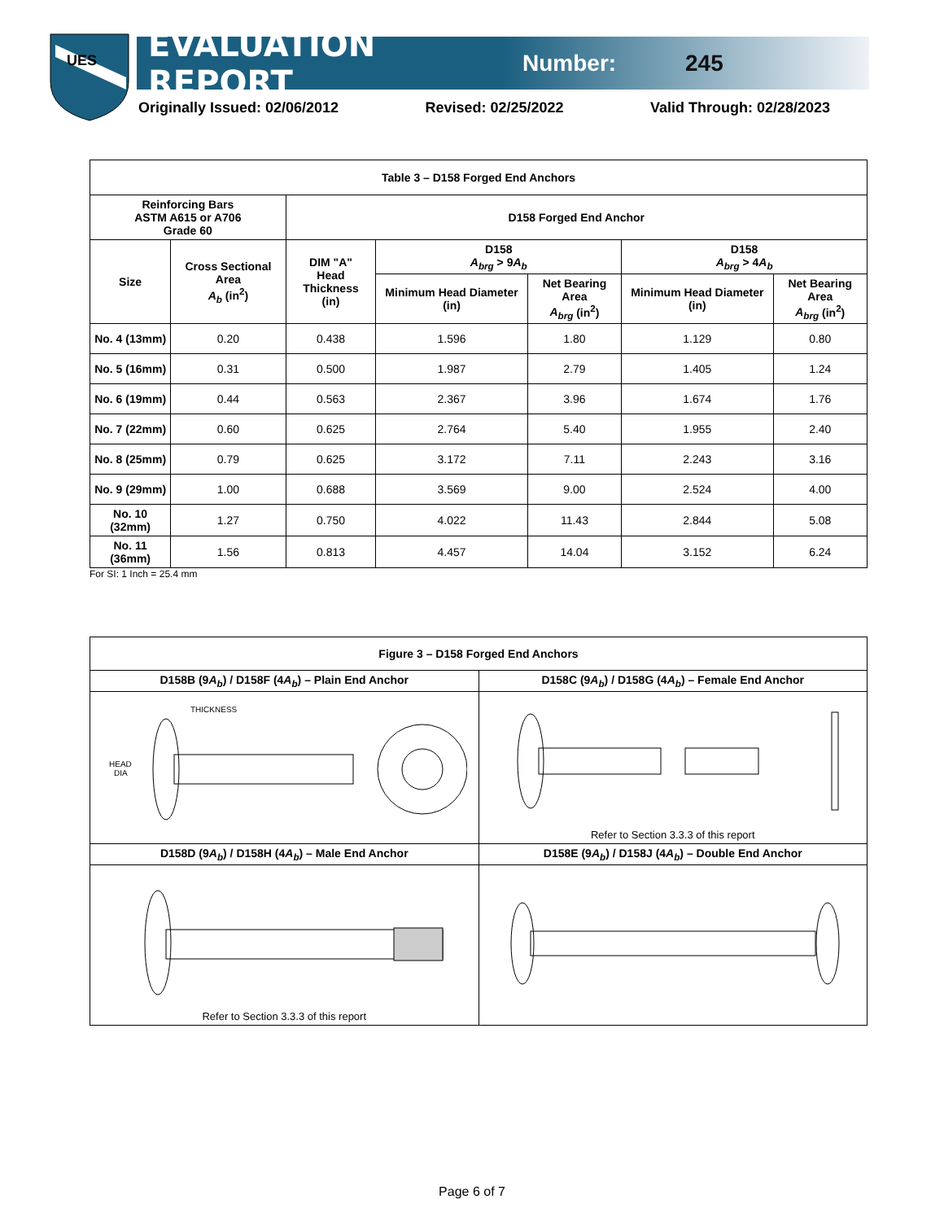UES
EVALUATION REPORT Number: 245
Originally Issued: 02/06/2012 Revised: 02/25/2022 Valid Through: 02/28/2023
| Table 3 – D158 Forged End Anchors | | | | | | |
| --- | --- | --- | --- | --- | --- | --- |
| Reinforcing Bars ASTM A615 or A706 Grade 60 | | D158 Forged End Anchor | | | | |
| Size | Cross Sectional Area A<sub>b</sub> (in<sup>2</sup>) | DIM "A" Head Thickness (in) | D158 A<sub>brg</sub> > 9 A<sub>b</sub> | | D158 A<sub>brg</sub> > 4 A<sub>b</sub> | |
| | | | Minimum Head Diameter (in) | Net Bearing Area A<sub>brg</sub> (in<sup>2</sup>) | Minimum Head Diameter (in) | Net Bearing Area A<sub>brg</sub> (in<sup>2</sup>) |
| No. 4 (13mm) | 0.20 | 0.438 | 1.596 | 1.80 | 1.129 | 0.80 |
| No. 5 (16mm) | 0.31 | 0.500 | 1.987 | 2.79 | 1.405 | 1.24 |
| No. 6 (19mm) | 0.44 | 0.563 | 2.367 | 3.96 | 1.674 | 1.76 |
| No. 7 (22mm) | 0.60 | 0.625 | 2.764 | 5.40 | 1.955 | 2.40 |
| No. 8 (25mm) | 0.79 | 0.625 | 3.172 | 7.11 | 2.243 | 3.16 |
| No. 9 (29mm) | 1.00 | 0.688 | 3.569 | 9.00 | 2.524 | 4.00 |
| No. 10 (32mm) | 1.27 | 0.750 | 4.022 | 11.43 | 2.844 | 5.08 |
| No. 11 (36mm) | 1.56 | 0.813 | 4.457 | 14.04 | 3.152 | 6.24 |
For SI: 1 Inch = 25.4 mm
| Figure 3 – D158 Forged End Anchors | |
| --- | --- |
| D158B (9 A<sub>b</sub> ) / D158F (4 A<sub>b</sub> ) – Plain End Anchor | D158C (9 A<sub>b</sub> ) / D158G (4 A<sub>b</sub> ) – Female End Anchor |
| THICKNESS HEAD DIA | Refer to Section 3.3.3 of this report |
| D158D (9 A<sub>b</sub> ) / D158H (4 A<sub>b</sub> ) – Male End Anchor | D158E (9 A<sub>b</sub> ) / D158J (4 A<sub>b</sub> ) – Double End Anchor |
| Refer to Section 3.3.3 of this report | |
Page 6 of 7